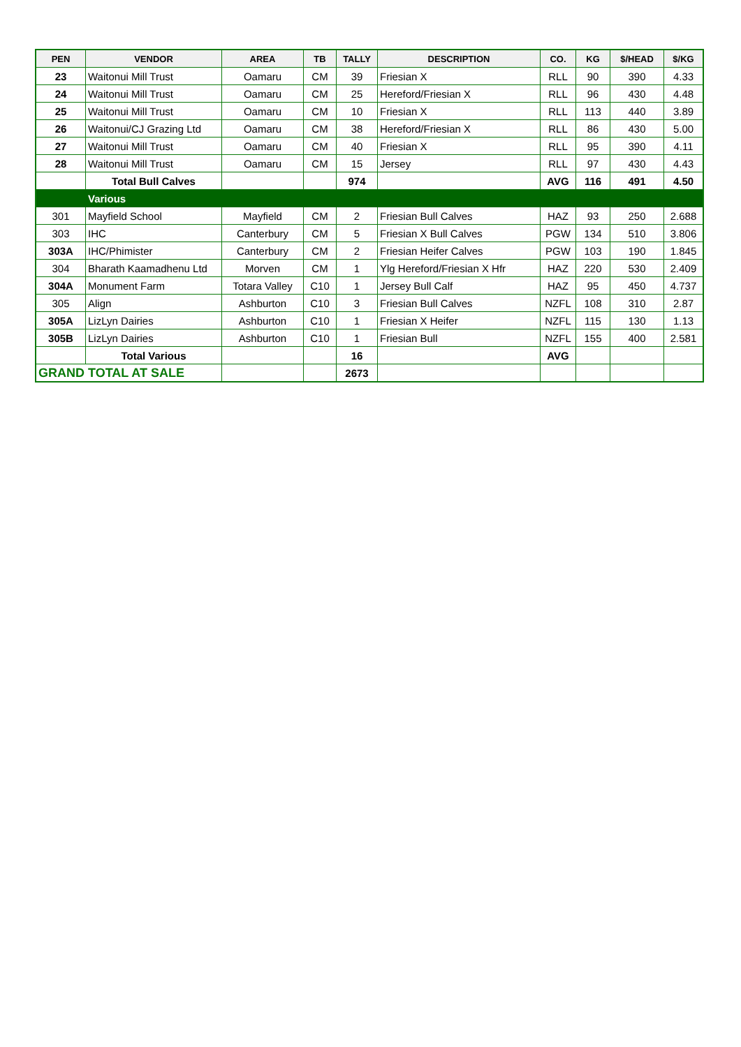| PEN | VENDOR | AREA | TB | TALLY | DESCRIPTION | CO. | KG | $/HEAD | $/KG |
| --- | --- | --- | --- | --- | --- | --- | --- | --- | --- |
| 23 | Waitonui Mill Trust | Oamaru | CM | 39 | Friesian X | RLL | 90 | 390 | 4.33 |
| 24 | Waitonui Mill Trust | Oamaru | CM | 25 | Hereford/Friesian X | RLL | 96 | 430 | 4.48 |
| 25 | Waitonui Mill Trust | Oamaru | CM | 10 | Friesian X | RLL | 113 | 440 | 3.89 |
| 26 | Waitonui/CJ Grazing Ltd | Oamaru | CM | 38 | Hereford/Friesian X | RLL | 86 | 430 | 5.00 |
| 27 | Waitonui Mill Trust | Oamaru | CM | 40 | Friesian X | RLL | 95 | 390 | 4.11 |
| 28 | Waitonui Mill Trust | Oamaru | CM | 15 | Jersey | RLL | 97 | 430 | 4.43 |
| | Total Bull Calves | | | 974 | | AVG | 116 | 491 | 4.50 |
| | Various | | | | | | | | |
| 301 | Mayfield School | Mayfield | CM | 2 | Friesian Bull Calves | HAZ | 93 | 250 | 2.688 |
| 303 | IHC | Canterbury | CM | 5 | Friesian X Bull Calves | PGW | 134 | 510 | 3.806 |
| 303A | IHC/Phimister | Canterbury | CM | 2 | Friesian Heifer Calves | PGW | 103 | 190 | 1.845 |
| 304 | Bharath Kaamadhenu Ltd | Morven | CM | 1 | Ylg Hereford/Friesian X Hfr | HAZ | 220 | 530 | 2.409 |
| 304A | Monument Farm | Totara Valley | C10 | 1 | Jersey Bull Calf | HAZ | 95 | 450 | 4.737 |
| 305 | Align | Ashburton | C10 | 3 | Friesian Bull Calves | NZFL | 108 | 310 | 2.87 |
| 305A | LizLyn Dairies | Ashburton | C10 | 1 | Friesian X Heifer | NZFL | 115 | 130 | 1.13 |
| 305B | LizLyn Dairies | Ashburton | C10 | 1 | Friesian Bull | NZFL | 155 | 400 | 2.581 |
| | Total Various | | | 16 | | AVG | | | |
| GRAND TOTAL AT SALE | | | | 2673 | | | | | |